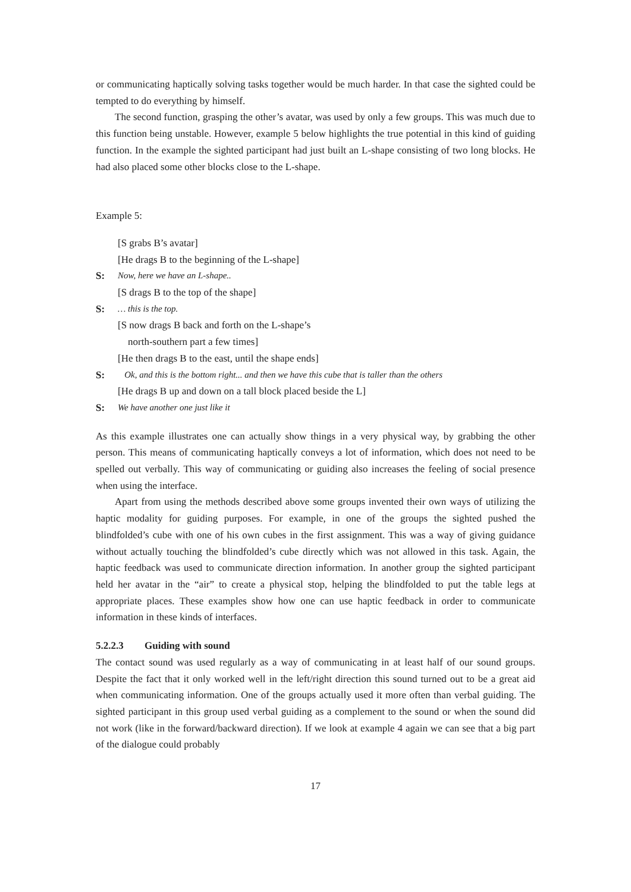or communicating haptically solving tasks together would be much harder. In that case the sighted could be tempted to do everything by himself.
The second function, grasping the other’s avatar, was used by only a few groups. This was much due to this function being unstable. However, example 5 below highlights the true potential in this kind of guiding function. In the example the sighted participant had just built an L-shape consisting of two long blocks. He had also placed some other blocks close to the L-shape.
Example 5:
[S grabs B’s avatar]
[He drags B to the beginning of the L-shape]
S: Now, here we have an L-shape..
[S drags B to the top of the shape]
S: … this is the top.
[S now drags B back and forth on the L-shape’s
north-southern part a few times]
[He then drags B to the east, until the shape ends]
S: Ok, and this is the bottom right... and then we have this cube that is taller than the others
[He drags B up and down on a tall block placed beside the L]
S: We have another one just like it
As this example illustrates one can actually show things in a very physical way, by grabbing the other person. This means of communicating haptically conveys a lot of information, which does not need to be spelled out verbally. This way of communicating or guiding also increases the feeling of social presence when using the interface.
Apart from using the methods described above some groups invented their own ways of utilizing the haptic modality for guiding purposes. For example, in one of the groups the sighted pushed the blindfolded’s cube with one of his own cubes in the first assignment. This was a way of giving guidance without actually touching the blindfolded’s cube directly which was not allowed in this task. Again, the haptic feedback was used to communicate direction information. In another group the sighted participant held her avatar in the “air” to create a physical stop, helping the blindfolded to put the table legs at appropriate places. These examples show how one can use haptic feedback in order to communicate information in these kinds of interfaces.
5.2.2.3 Guiding with sound
The contact sound was used regularly as a way of communicating in at least half of our sound groups. Despite the fact that it only worked well in the left/right direction this sound turned out to be a great aid when communicating information. One of the groups actually used it more often than verbal guiding. The sighted participant in this group used verbal guiding as a complement to the sound or when the sound did not work (like in the forward/backward direction). If we look at example 4 again we can see that a big part of the dialogue could probably
17